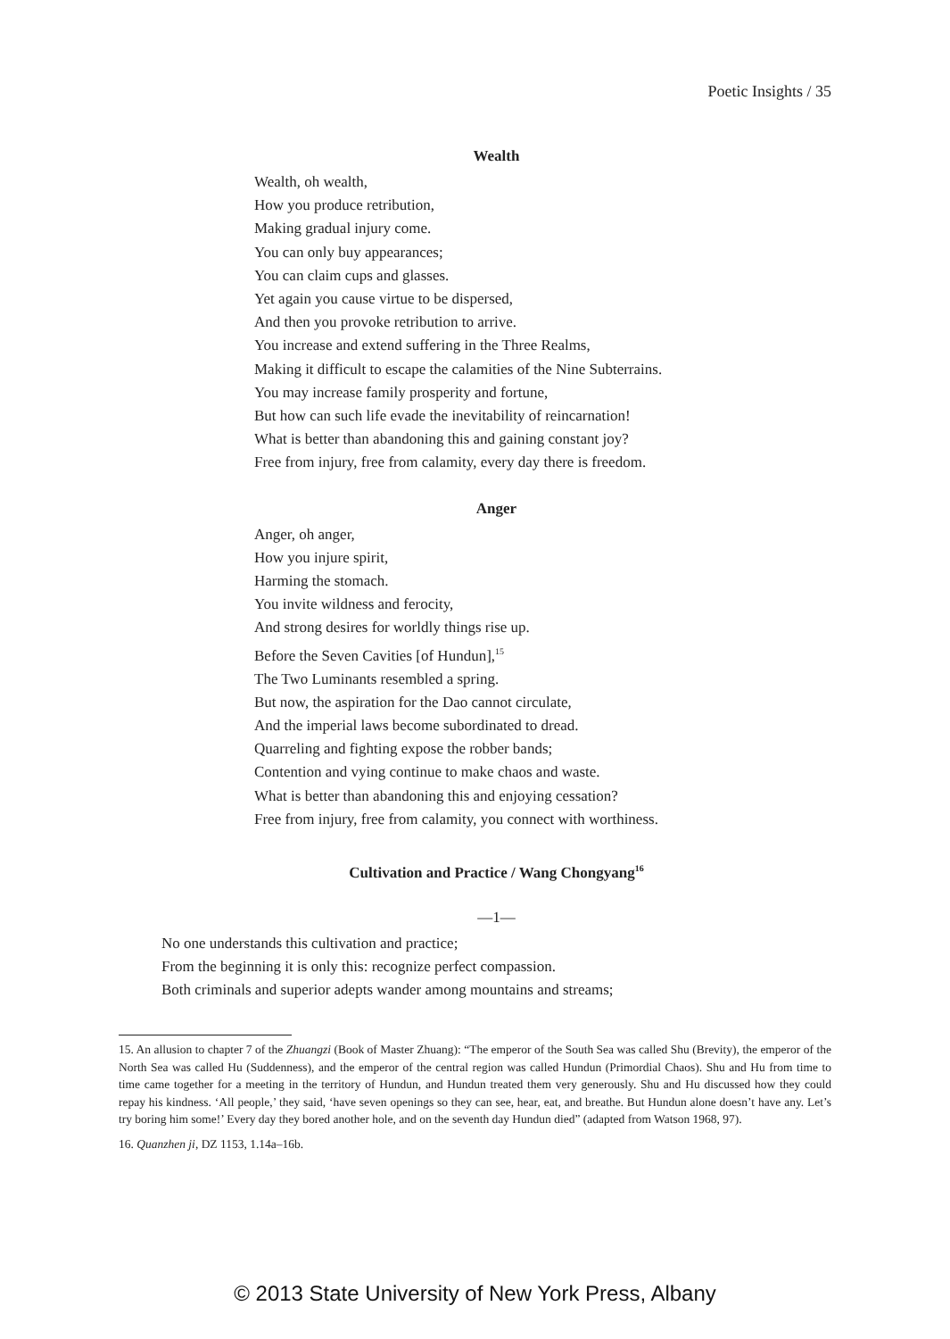Poetic Insights / 35
Wealth
Wealth, oh wealth,
How you produce retribution,
Making gradual injury come.
You can only buy appearances;
You can claim cups and glasses.
Yet again you cause virtue to be dispersed,
And then you provoke retribution to arrive.
You increase and extend suffering in the Three Realms,
Making it difficult to escape the calamities of the Nine Subterrains.
You may increase family prosperity and fortune,
But how can such life evade the inevitability of reincarnation!
What is better than abandoning this and gaining constant joy?
Free from injury, free from calamity, every day there is freedom.
Anger
Anger, oh anger,
How you injure spirit,
Harming the stomach.
You invite wildness and ferocity,
And strong desires for worldly things rise up.
Before the Seven Cavities [of Hundun],<sup>15</sup>
The Two Luminants resembled a spring.
But now, the aspiration for the Dao cannot circulate,
And the imperial laws become subordinated to dread.
Quarreling and fighting expose the robber bands;
Contention and vying continue to make chaos and waste.
What is better than abandoning this and enjoying cessation?
Free from injury, free from calamity, you connect with worthiness.
Cultivation and Practice / Wang Chongyang<sup>16</sup>
—1—
No one understands this cultivation and practice;
From the beginning it is only this: recognize perfect compassion.
Both criminals and superior adepts wander among mountains and streams;
15. An allusion to chapter 7 of the Zhuangzi (Book of Master Zhuang): “The emperor of the South Sea was called Shu (Brevity), the emperor of the North Sea was called Hu (Suddenness), and the emperor of the central region was called Hundun (Primordial Chaos). Shu and Hu from time to time came together for a meeting in the territory of Hundun, and Hundun treated them very generously. Shu and Hu discussed how they could repay his kindness. ‘All people,’ they said, ‘have seven openings so they can see, hear, eat, and breathe. But Hundun alone doesn’t have any. Let’s try boring him some!’ Every day they bored another hole, and on the seventh day Hundun died” (adapted from Watson 1968, 97).
16. Quanzhen ji, DZ 1153, 1.14a–16b.
© 2013 State University of New York Press, Albany